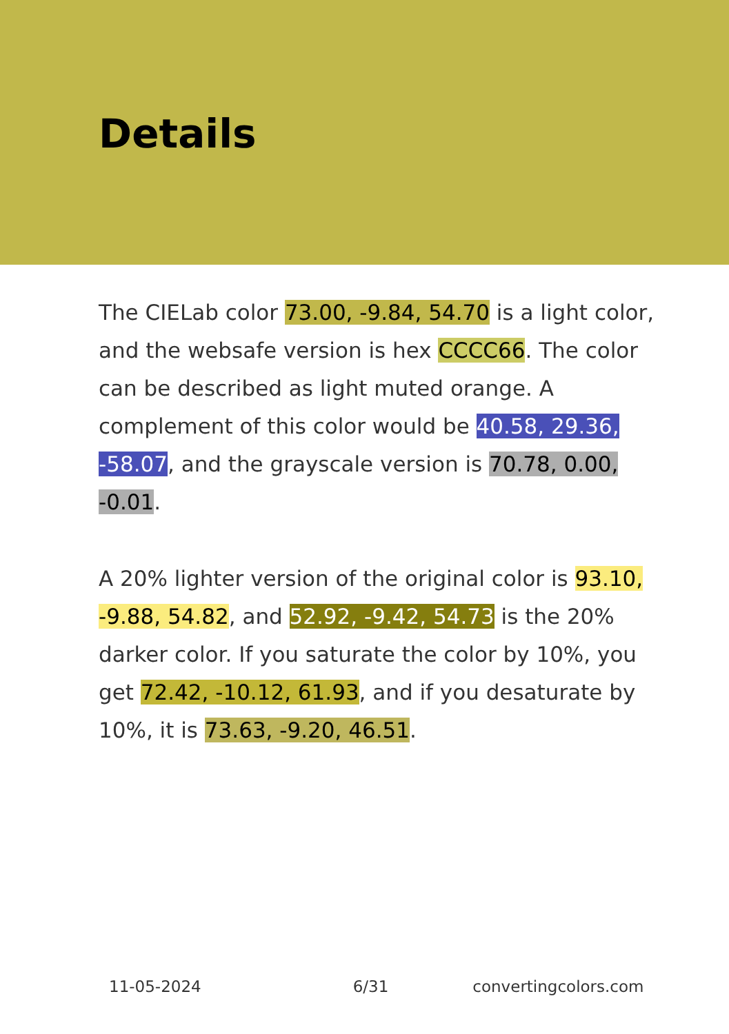Details
The CIELab color 73.00, -9.84, 54.70 is a light color, and the websafe version is hex CCCC66. The color can be described as light muted orange. A complement of this color would be 40.58, 29.36, -58.07, and the grayscale version is 70.78, 0.00, -0.01.
A 20% lighter version of the original color is 93.10, -9.88, 54.82, and 52.92, -9.42, 54.73 is the 20% darker color. If you saturate the color by 10%, you get 72.42, -10.12, 61.93, and if you desaturate by 10%, it is 73.63, -9.20, 46.51.
11-05-2024 6/31 convertingcolors.com